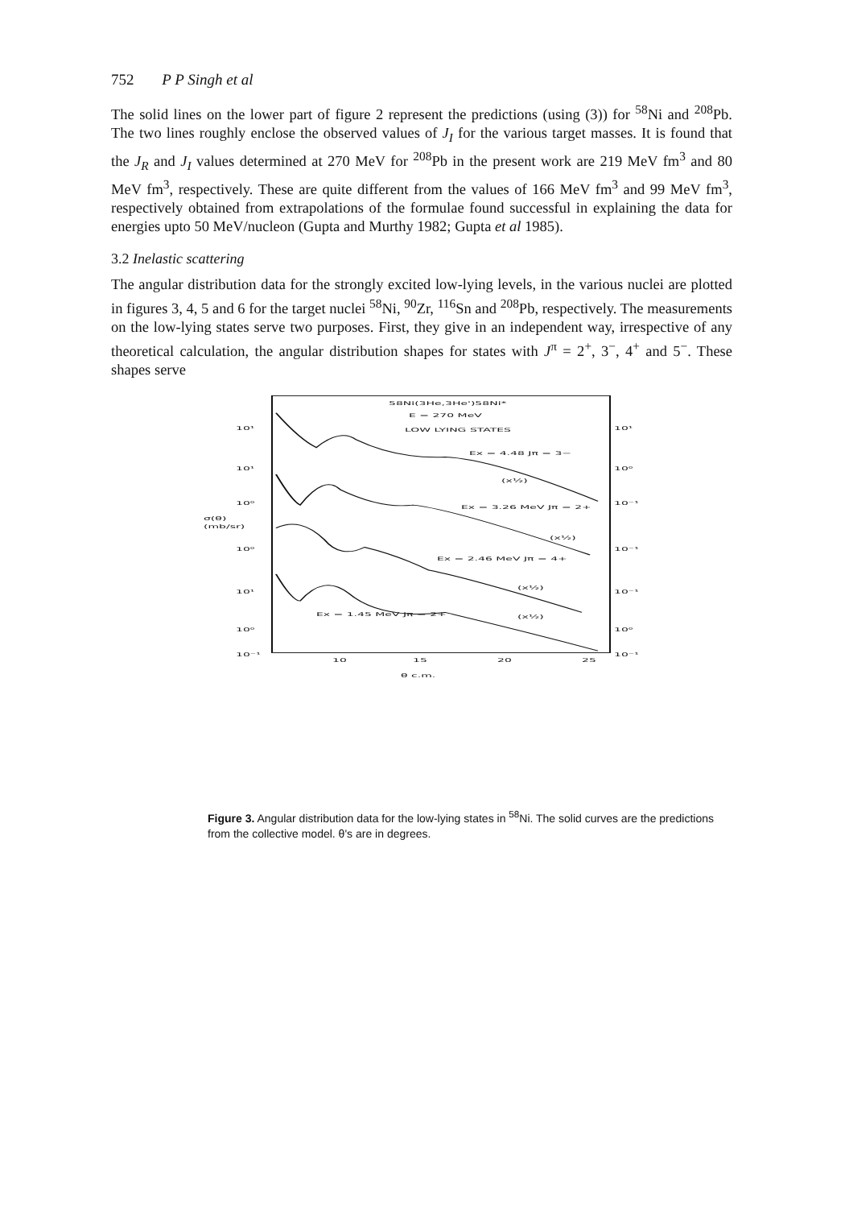752 P P Singh et al
The solid lines on the lower part of figure 2 represent the predictions (using (3)) for <sup>58</sup>Ni and <sup>208</sup>Pb. The two lines roughly enclose the observed values of J<sub>I</sub> for the various target masses. It is found that the J<sub>R</sub> and J<sub>I</sub> values determined at 270 MeV for <sup>208</sup>Pb in the present work are 219 MeV fm<sup>3</sup> and 80 MeV fm<sup>3</sup>, respectively. These are quite different from the values of 166 MeV fm<sup>3</sup> and 99 MeV fm<sup>3</sup>, respectively obtained from extrapolations of the formulae found successful in explaining the data for energies upto 50 MeV/nucleon (Gupta and Murthy 1982; Gupta et al 1985).
3.2 Inelastic scattering
The angular distribution data for the strongly excited low-lying levels, in the various nuclei are plotted in figures 3, 4, 5 and 6 for the target nuclei <sup>58</sup>Ni, <sup>90</sup>Zr, <sup>116</sup>Sn and <sup>208</sup>Pb, respectively. The measurements on the low-lying states serve two purposes. First, they give in an independent way, irrespective of any theoretical calculation, the angular distribution shapes for states with J<sup>π</sup> = 2<sup>+</sup>, 3<sup>−</sup>, 4<sup>+</sup> and 5<sup>−</sup>. These shapes serve
58Ni(3He,3He')58Ni*
E = 270 MeV
LOW LYING STATES
Ex = 4.48 Jπ = 3−
(x½)
Ex = 3.26 MeV Jπ = 2+
(x½)
Ex = 2.46 MeV Jπ = 4+
(x½)
Ex = 1.45 MeV Jπ = 2+
(x½)
10¹
10¹
10⁰
σ(θ)
(mb/sr)
10⁰
10¹
10⁰
10⁻¹
10¹
10⁰
10⁻¹
10⁻¹
10⁻¹
10⁰
10⁻¹
10
15
20
25
θ c.m.
Figure 3. Angular distribution data for the low-lying states in <sup>58</sup>Ni. The solid curves are the predictions from the collective model. θ's are in degrees.